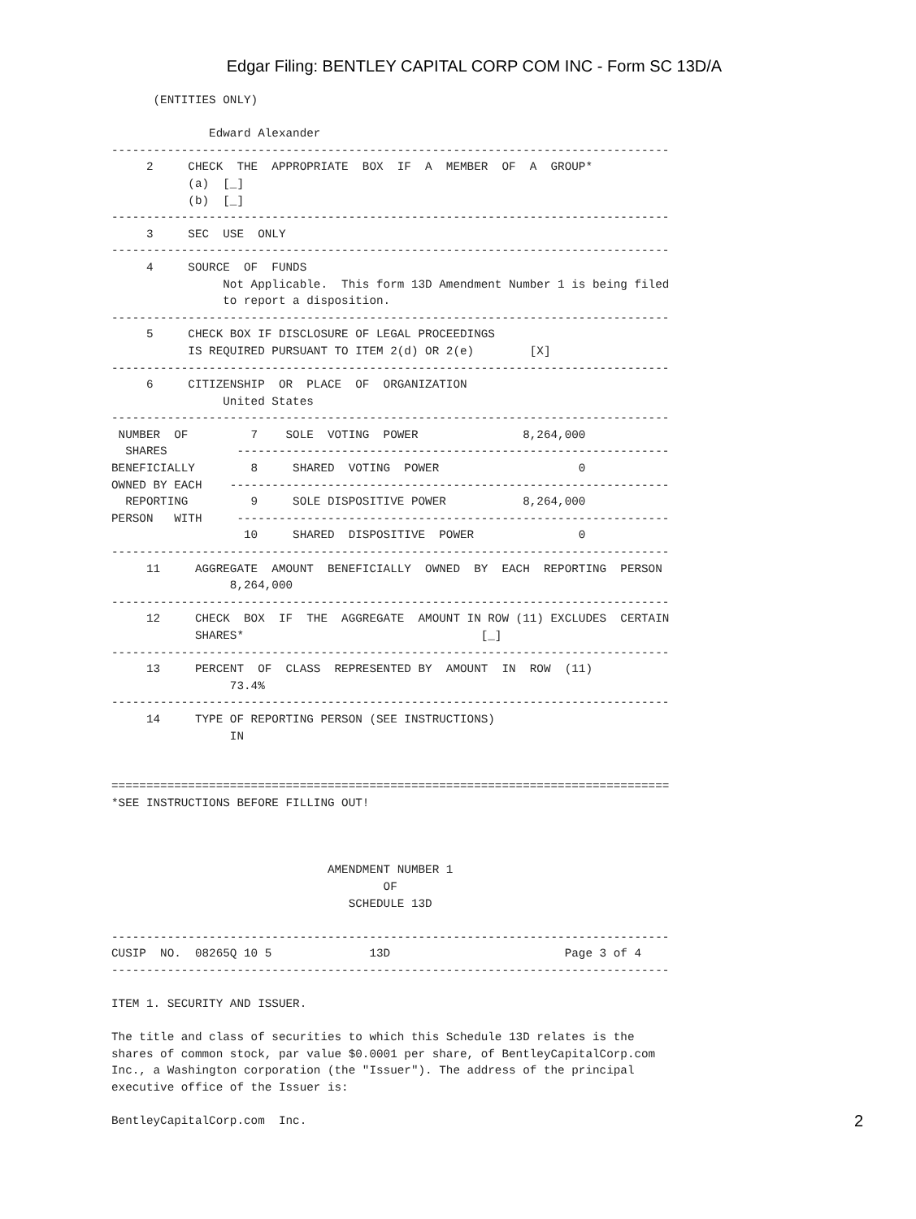Edgar Filing: BENTLEY CAPITAL CORP COM INC - Form SC 13D/A
      (ENTITIES ONLY)

              Edward Alexander
--------------------------------------------------------------------------------
     2     CHECK  THE  APPROPRIATE  BOX  IF  A  MEMBER  OF  A  GROUP*
           (a)  [_]
           (b)  [_]
--------------------------------------------------------------------------------
     3     SEC  USE  ONLY
--------------------------------------------------------------------------------
     4     SOURCE  OF  FUNDS
                Not Applicable.  This form 13D Amendment Number 1 is being filed
                to report a disposition.
--------------------------------------------------------------------------------
     5     CHECK BOX IF DISCLOSURE OF LEGAL PROCEEDINGS
           IS REQUIRED PURSUANT TO ITEM 2(d) OR 2(e)        [X]
--------------------------------------------------------------------------------
     6     CITIZENSHIP  OR  PLACE  OF  ORGANIZATION
                United States
--------------------------------------------------------------------------------
 NUMBER  OF         7    SOLE  VOTING  POWER               8,264,000
  SHARES          --------------------------------------------------------------
BENEFICIALLY        8     SHARED  VOTING  POWER                    0
OWNED BY EACH    ---------------------------------------------------------------
  REPORTING         9     SOLE DISPOSITIVE POWER           8,264,000
PERSON   WITH     --------------------------------------------------------------
                   10     SHARED  DISPOSITIVE  POWER               0
--------------------------------------------------------------------------------
     11     AGGREGATE  AMOUNT  BENEFICIALLY  OWNED  BY  EACH  REPORTING  PERSON
                 8,264,000
--------------------------------------------------------------------------------
     12     CHECK  BOX  IF  THE  AGGREGATE  AMOUNT IN ROW (11) EXCLUDES  CERTAIN
            SHARES*                                  [_]
--------------------------------------------------------------------------------
     13     PERCENT  OF  CLASS  REPRESENTED BY  AMOUNT  IN  ROW  (11)
                 73.4%
--------------------------------------------------------------------------------
     14     TYPE OF REPORTING PERSON (SEE INSTRUCTIONS)
                 IN


================================================================================
*SEE INSTRUCTIONS BEFORE FILLING OUT!



                               AMENDMENT NUMBER 1
                                       OF
                                  SCHEDULE 13D

--------------------------------------------------------------------------------
CUSIP  NO.  08265Q 10 5              13D                         Page 3 of 4
--------------------------------------------------------------------------------

ITEM 1. SECURITY AND ISSUER.

The title and class of securities to which this Schedule 13D relates is the
shares of common stock, par value $0.0001 per share, of BentleyCapitalCorp.com
Inc., a Washington corporation (the "Issuer"). The address of the principal
executive office of the Issuer is:

BentleyCapitalCorp.com  Inc.
2